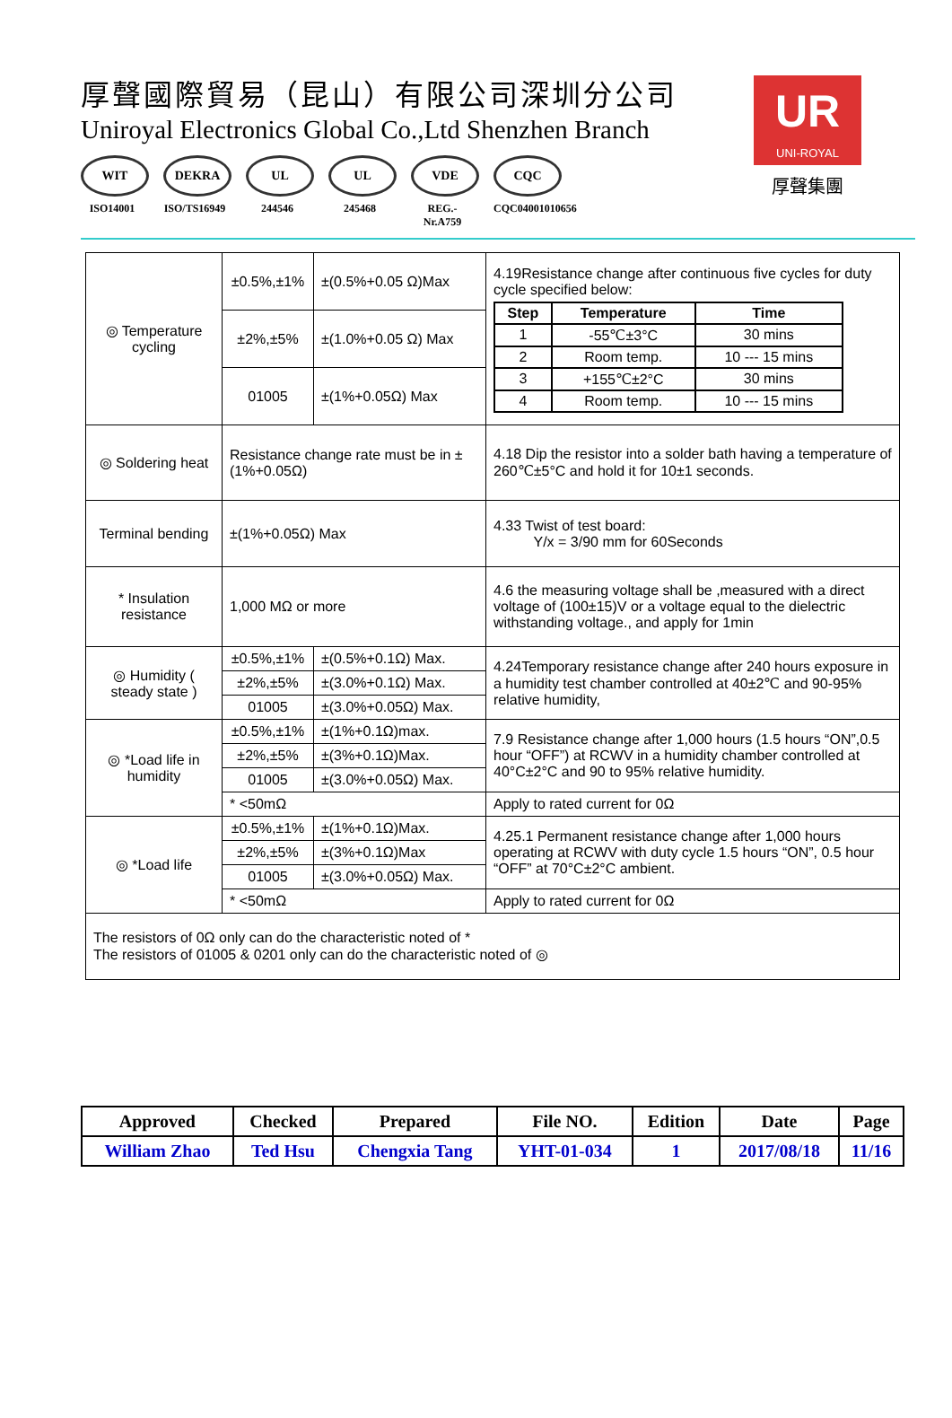厚聲國際貿易（昆山）有限公司深圳分公司
Uniroyal Electronics Global Co.,Ltd Shenzhen Branch
WIT
ISO14001
DEKRA
ISO/TS16949
UL
244546
UL
245468
VDE
REG.-Nr.A759
CQC
CQC04001010656
UR
UNI-ROYAL
厚聲集團
| ◎ Temperature cycling | ±0.5%,±1% | ±(0.5%+0.05 Ω)Max | 4.19Resistance change after continuous five cycles for duty cycle specified below: / Step / Temperature / Time / / --- / --- / --- / / 1 / -55℃±3°C / 30 mins / / 2 / Room temp. / 10 --- 15 mins / / 3 / +155℃±2°C / 30 mins / / 4 / Room temp. / 10 --- 15 mins / |
| | ±2%,±5% | ±(1.0%+0.05 Ω) Max | |
| | 01005 | ±(1%+0.05Ω) Max | |
| ◎ Soldering heat | Resistance change rate must be in ±(1%+0.05Ω) | | 4.18 Dip the resistor into a solder bath having a temperature of 260℃±5°C and hold it for 10±1 seconds. |
| Terminal bending | ±(1%+0.05Ω) Max | | 4.33 Twist of test board: Y/x = 3/90 mm for 60Seconds |
| * Insulation resistance | 1,000 MΩ or more | | 4.6 the measuring voltage shall be ,measured with a direct voltage of (100±15)V or a voltage equal to the dielectric withstanding voltage., and apply for 1min |
| ◎ Humidity ( steady state ) | ±0.5%,±1% | ±(0.5%+0.1Ω) Max. | 4.24Temporary resistance change after 240 hours exposure in a humidity test chamber controlled at 40±2℃ and 90-95% relative humidity, |
| | ±2%,±5% | ±(3.0%+0.1Ω) Max. | |
| | 01005 | ±(3.0%+0.05Ω) Max. | |
| ◎ *Load life in humidity | ±0.5%,±1% | ±(1%+0.1Ω)max. | 7.9 Resistance change after 1,000 hours (1.5 hours “ON”,0.5 hour “OFF”) at RCWV in a humidity chamber controlled at 40°C±2°C and 90 to 95% relative humidity. |
| | ±2%,±5% | ±(3%+0.1Ω)Max. | |
| | 01005 | ±(3.0%+0.05Ω) Max. | |
| | * <50mΩ | | Apply to rated current for 0Ω |
| ◎ *Load life | ±0.5%,±1% | ±(1%+0.1Ω)Max. | 4.25.1 Permanent resistance change after 1,000 hours operating at RCWV with duty cycle 1.5 hours “ON”, 0.5 hour “OFF” at 70°C±2°C ambient. |
| | ±2%,±5% | ±(3%+0.1Ω)Max | |
| | 01005 | ±(3.0%+0.05Ω) Max. | |
| | * <50mΩ | | Apply to rated current for 0Ω |
| The resistors of 0Ω only can do the characteristic noted of * The resistors of 01005 & 0201 only can do the characteristic noted of ◎ | | | |
| Approved | Checked | Prepared | File NO. | Edition | Date | Page |
| --- | --- | --- | --- | --- | --- | --- |
| William Zhao | Ted Hsu | Chengxia Tang | YHT-01-034 | 1 | 2017/08/18 | 11/16 |